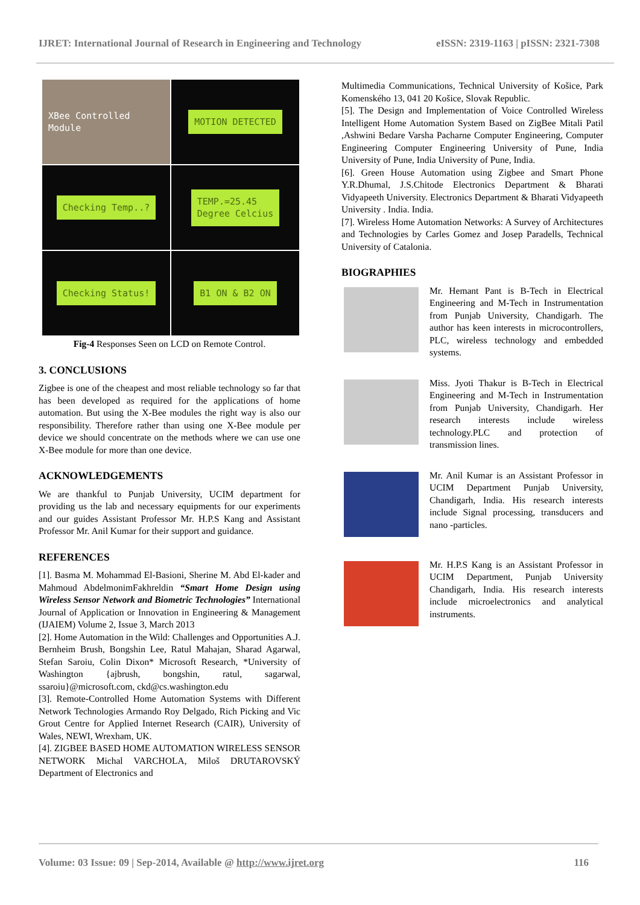IJRET: International Journal of Research in Engineering and Technology eISSN: 2319-1163 | pISSN: 2321-7308
XBee Controlled Module
MOTION DETECTED
Checking Temp..?
TEMP.=25.45
Degree Celcius
Checking Status!
B1 ON & B2 ON
Fig-4 Responses Seen on LCD on Remote Control.
3. CONCLUSIONS
Zigbee is one of the cheapest and most reliable technology so far that has been developed as required for the applications of home automation. But using the X-Bee modules the right way is also our responsibility. Therefore rather than using one X-Bee module per device we should concentrate on the methods where we can use one X-Bee module for more than one device.
ACKNOWLEDGEMENTS
We are thankful to Punjab University, UCIM department for providing us the lab and necessary equipments for our experiments and our guides Assistant Professor Mr. H.P.S Kang and Assistant Professor Mr. Anil Kumar for their support and guidance.
REFERENCES
[1]. Basma M. Mohammad El-Basioni, Sherine M. Abd El-kader and Mahmoud AbdelmonimFakhreldin “Smart Home Design using Wireless Sensor Network and Biometric Technologies” International Journal of Application or Innovation in Engineering & Management (IJAIEM) Volume 2, Issue 3, March 2013
[2]. Home Automation in the Wild: Challenges and Opportunities A.J. Bernheim Brush, Bongshin Lee, Ratul Mahajan, Sharad Agarwal, Stefan Saroiu, Colin Dixon* Microsoft Research, *University of Washington {ajbrush, bongshin, ratul, sagarwal, ssaroiu}@microsoft.com, ckd@cs.washington.edu
[3]. Remote-Controlled Home Automation Systems with Different Network Technologies Armando Roy Delgado, Rich Picking and Vic Grout Centre for Applied Internet Research (CAIR), University of Wales, NEWI, Wrexham, UK.
[4]. ZIGBEE BASED HOME AUTOMATION WIRELESS SENSOR NETWORK Michal VARCHOLA, Miloš DRUTAROVSKÝ Department of Electronics and
Multimedia Communications, Technical University of Košice, Park Komenského 13, 041 20 Košice, Slovak Republic.
[5]. The Design and Implementation of Voice Controlled Wireless Intelligent Home Automation System Based on ZigBee Mitali Patil ,Ashwini Bedare Varsha Pacharne Computer Engineering, Computer Engineering Computer Engineering University of Pune, India University of Pune, India University of Pune, India.
[6]. Green House Automation using Zigbee and Smart Phone Y.R.Dhumal, J.S.Chitode Electronics Department & Bharati Vidyapeeth University. Electronics Department & Bharati Vidyapeeth University . India. India.
[7]. Wireless Home Automation Networks: A Survey of Architectures and Technologies by Carles Gomez and Josep Paradells, Technical University of Catalonia.
BIOGRAPHIES
Mr. Hemant Pant is B-Tech in Electrical Engineering and M-Tech in Instrumentation from Punjab University, Chandigarh. The author has keen interests in microcontrollers, PLC, wireless technology and embedded systems.
Miss. Jyoti Thakur is B-Tech in Electrical Engineering and M-Tech in Instrumentation from Punjab University, Chandigarh. Her research interests include wireless technology.PLC and protection of transmission lines.
Mr. Anil Kumar is an Assistant Professor in UCIM Department Punjab University, Chandigarh, India. His research interests include Signal processing, transducers and nano -particles.
Mr. H.P.S Kang is an Assistant Professor in UCIM Department, Punjab University Chandigarh, India. His research interests include microelectronics and analytical instruments.
Volume: 03 Issue: 09 | Sep-2014, Available @ http://www.ijret.org 116